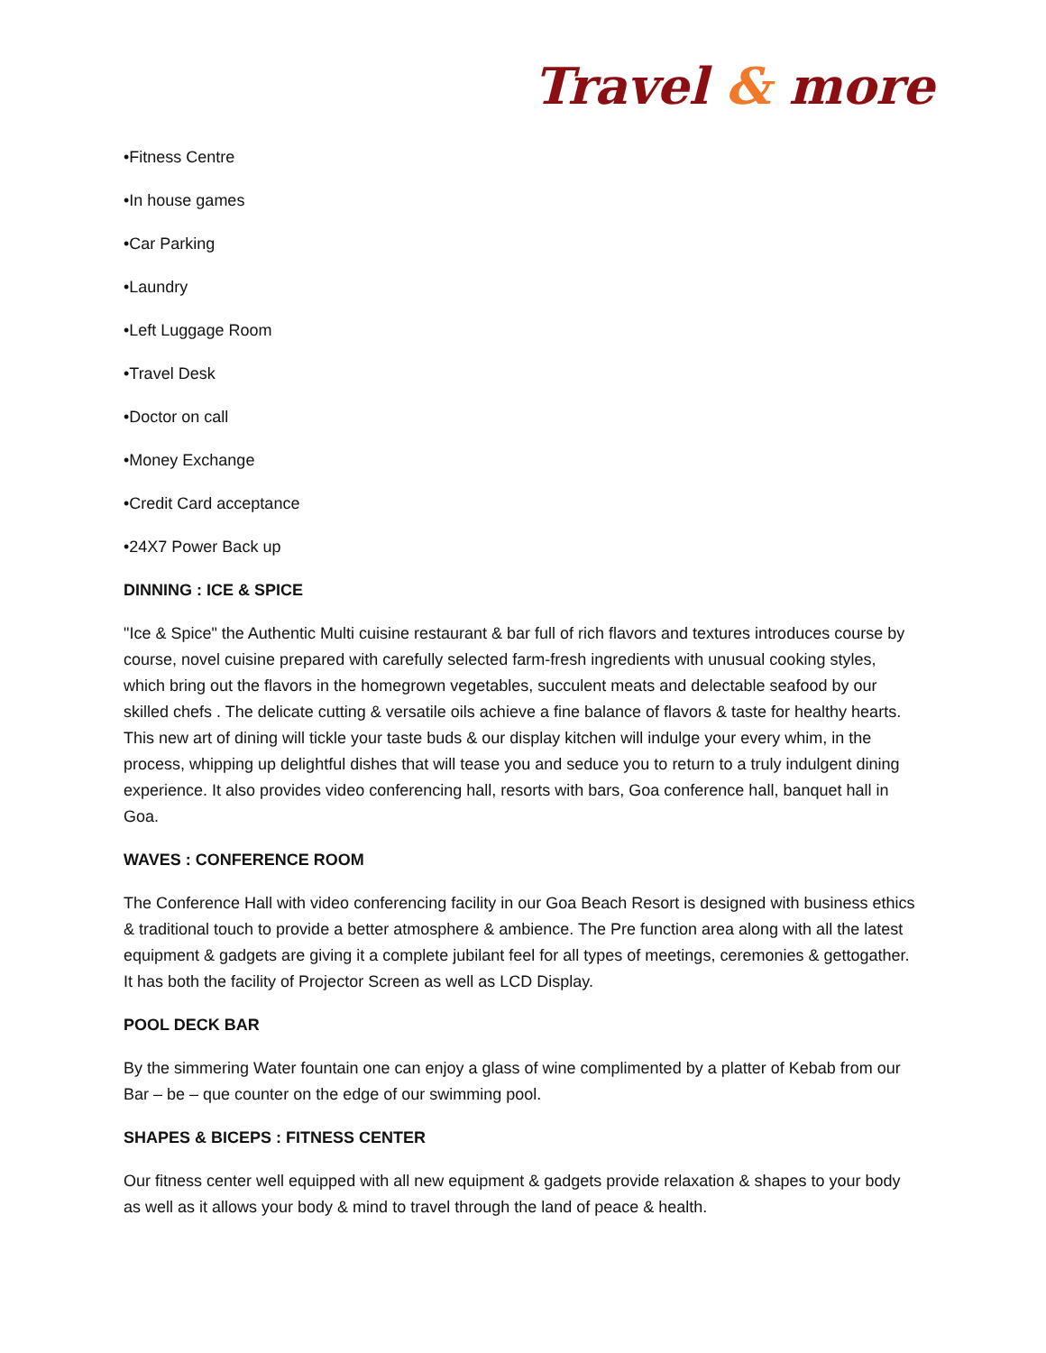Travel & more
•Fitness Centre
•In house games
•Car Parking
•Laundry
•Left Luggage Room
•Travel Desk
•Doctor on call
•Money Exchange
•Credit Card acceptance
•24X7 Power Back up
DINNING : ICE & SPICE
"Ice & Spice" the Authentic Multi cuisine restaurant & bar full of rich flavors and textures introduces course by course, novel cuisine prepared with carefully selected farm-fresh ingredients with unusual cooking styles, which bring out the flavors in the homegrown vegetables, succulent meats and delectable seafood by our skilled chefs . The delicate cutting & versatile oils achieve a fine balance of flavors & taste for healthy hearts. This new art of dining will tickle your taste buds & our display kitchen will indulge your every whim, in the process, whipping up delightful dishes that will tease you and seduce you to return to a truly indulgent dining experience. It also provides video conferencing hall, resorts with bars, Goa conference hall, banquet hall in Goa.
WAVES : CONFERENCE ROOM
The Conference Hall with video conferencing facility in our Goa Beach Resort is designed with business ethics & traditional touch to provide a better atmosphere & ambience. The Pre function area along with all the latest equipment & gadgets are giving it a complete jubilant feel for all types of meetings, ceremonies & gettogather. It has both the facility of Projector Screen as well as LCD Display.
POOL DECK BAR
By the simmering Water fountain one can enjoy a glass of wine complimented by a platter of Kebab from our Bar – be – que counter on the edge of our swimming pool.
SHAPES & BICEPS : FITNESS CENTER
Our fitness center well equipped with all new equipment & gadgets provide relaxation & shapes to your body as well as it allows your body & mind to travel through the land of peace & health.